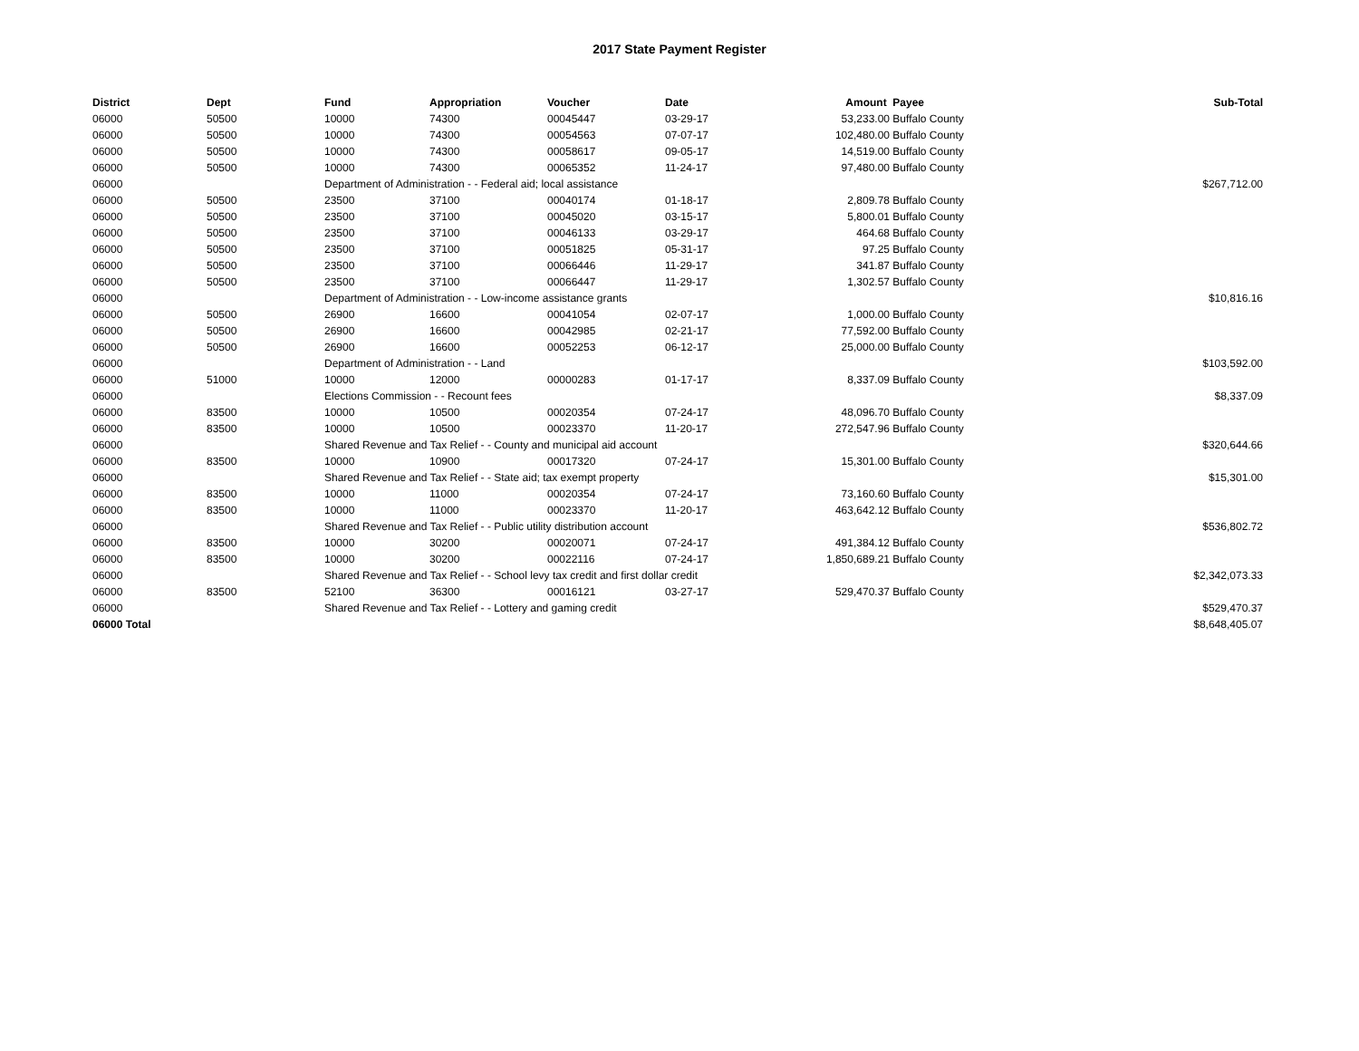2017 State Payment Register
| District | Dept | Fund | Appropriation | Voucher | Date | Amount | Payee | Sub-Total |
| --- | --- | --- | --- | --- | --- | --- | --- | --- |
| 06000 | 50500 | 10000 | 74300 | 00045447 | 03-29-17 | 53,233.00 | Buffalo County | |
| 06000 | 50500 | 10000 | 74300 | 00054563 | 07-07-17 | 102,480.00 | Buffalo County | |
| 06000 | 50500 | 10000 | 74300 | 00058617 | 09-05-17 | 14,519.00 | Buffalo County | |
| 06000 | 50500 | 10000 | 74300 | 00065352 | 11-24-17 | 97,480.00 | Buffalo County | |
| 06000 | | Department of Administration - - Federal aid; local assistance | | | | | | $267,712.00 |
| 06000 | 50500 | 23500 | 37100 | 00040174 | 01-18-17 | 2,809.78 | Buffalo County | |
| 06000 | 50500 | 23500 | 37100 | 00045020 | 03-15-17 | 5,800.01 | Buffalo County | |
| 06000 | 50500 | 23500 | 37100 | 00046133 | 03-29-17 | 464.68 | Buffalo County | |
| 06000 | 50500 | 23500 | 37100 | 00051825 | 05-31-17 | 97.25 | Buffalo County | |
| 06000 | 50500 | 23500 | 37100 | 00066446 | 11-29-17 | 341.87 | Buffalo County | |
| 06000 | 50500 | 23500 | 37100 | 00066447 | 11-29-17 | 1,302.57 | Buffalo County | |
| 06000 | | Department of Administration - - Low-income assistance grants | | | | | | $10,816.16 |
| 06000 | 50500 | 26900 | 16600 | 00041054 | 02-07-17 | 1,000.00 | Buffalo County | |
| 06000 | 50500 | 26900 | 16600 | 00042985 | 02-21-17 | 77,592.00 | Buffalo County | |
| 06000 | 50500 | 26900 | 16600 | 00052253 | 06-12-17 | 25,000.00 | Buffalo County | |
| 06000 | | Department of Administration - - Land | | | | | | $103,592.00 |
| 06000 | 51000 | 10000 | 12000 | 00000283 | 01-17-17 | 8,337.09 | Buffalo County | |
| 06000 | | Elections Commission - - Recount fees | | | | | | $8,337.09 |
| 06000 | 83500 | 10000 | 10500 | 00020354 | 07-24-17 | 48,096.70 | Buffalo County | |
| 06000 | 83500 | 10000 | 10500 | 00023370 | 11-20-17 | 272,547.96 | Buffalo County | |
| 06000 | | Shared Revenue and Tax Relief - - County and municipal aid account | | | | | | $320,644.66 |
| 06000 | 83500 | 10000 | 10900 | 00017320 | 07-24-17 | 15,301.00 | Buffalo County | |
| 06000 | | Shared Revenue and Tax Relief - - State aid; tax exempt property | | | | | | $15,301.00 |
| 06000 | 83500 | 10000 | 11000 | 00020354 | 07-24-17 | 73,160.60 | Buffalo County | |
| 06000 | 83500 | 10000 | 11000 | 00023370 | 11-20-17 | 463,642.12 | Buffalo County | |
| 06000 | | Shared Revenue and Tax Relief - - Public utility distribution account | | | | | | $536,802.72 |
| 06000 | 83500 | 10000 | 30200 | 00020071 | 07-24-17 | 491,384.12 | Buffalo County | |
| 06000 | 83500 | 10000 | 30200 | 00022116 | 07-24-17 | 1,850,689.21 | Buffalo County | |
| 06000 | | Shared Revenue and Tax Relief - - School levy tax credit and first dollar credit | | | | | | $2,342,073.33 |
| 06000 | 83500 | 52100 | 36300 | 00016121 | 03-27-17 | 529,470.37 | Buffalo County | |
| 06000 | | Shared Revenue and Tax Relief - - Lottery and gaming credit | | | | | | $529,470.37 |
| 06000 Total | | | | | | | | $8,648,405.07 |